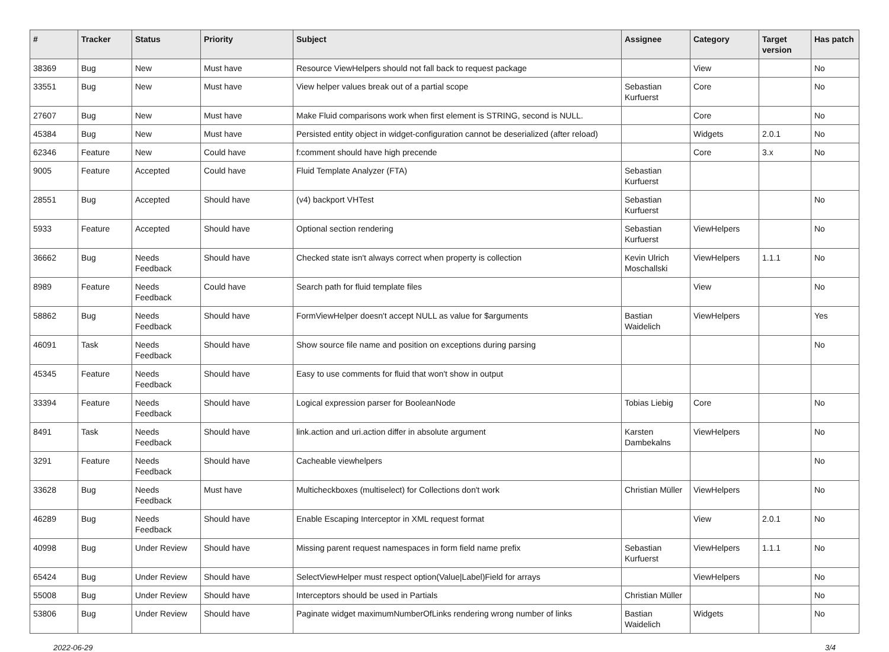| # | Tracker | Status | Priority | Subject | Assignee | Category | Target version | Has patch |
| --- | --- | --- | --- | --- | --- | --- | --- | --- |
| 38369 | Bug | New | Must have | Resource ViewHelpers should not fall back to request package | | View | | No |
| 33551 | Bug | New | Must have | View helper values break out of a partial scope | Sebastian Kurfuerst | Core | | No |
| 27607 | Bug | New | Must have | Make Fluid comparisons work when first element is STRING, second is NULL. | | Core | | No |
| 45384 | Bug | New | Must have | Persisted entity object in widget-configuration cannot be deserialized (after reload) | | Widgets | 2.0.1 | No |
| 62346 | Feature | New | Could have | f:comment should have high precende | | Core | 3.x | No |
| 9005 | Feature | Accepted | Could have | Fluid Template Analyzer (FTA) | Sebastian Kurfuerst | | | |
| 28551 | Bug | Accepted | Should have | (v4) backport VHTest | Sebastian Kurfuerst | | | No |
| 5933 | Feature | Accepted | Should have | Optional section rendering | Sebastian Kurfuerst | ViewHelpers | | No |
| 36662 | Bug | Needs Feedback | Should have | Checked state isn't always correct when property is collection | Kevin Ulrich Moschallski | ViewHelpers | 1.1.1 | No |
| 8989 | Feature | Needs Feedback | Could have | Search path for fluid template files | | View | | No |
| 58862 | Bug | Needs Feedback | Should have | FormViewHelper doesn't accept NULL as value for $arguments | Bastian Waidelich | ViewHelpers | | Yes |
| 46091 | Task | Needs Feedback | Should have | Show source file name and position on exceptions during parsing | | | | No |
| 45345 | Feature | Needs Feedback | Should have | Easy to use comments for fluid that won't show in output | | | | |
| 33394 | Feature | Needs Feedback | Should have | Logical expression parser for BooleanNode | Tobias Liebig | Core | | No |
| 8491 | Task | Needs Feedback | Should have | link.action and uri.action differ in absolute argument | Karsten Dambekalns | ViewHelpers | | No |
| 3291 | Feature | Needs Feedback | Should have | Cacheable viewhelpers | | | | No |
| 33628 | Bug | Needs Feedback | Must have | Multicheckboxes (multiselect) for Collections don't work | Christian Müller | ViewHelpers | | No |
| 46289 | Bug | Needs Feedback | Should have | Enable Escaping Interceptor in XML request format | | View | 2.0.1 | No |
| 40998 | Bug | Under Review | Should have | Missing parent request namespaces in form field name prefix | Sebastian Kurfuerst | ViewHelpers | 1.1.1 | No |
| 65424 | Bug | Under Review | Should have | SelectViewHelper must respect option(Value/Label)Field for arrays | | ViewHelpers | | No |
| 55008 | Bug | Under Review | Should have | Interceptors should be used in Partials | Christian Müller | | | No |
| 53806 | Bug | Under Review | Should have | Paginate widget maximumNumberOfLinks rendering wrong number of links | Bastian Waidelich | Widgets | | No |
2022-06-29 3/4